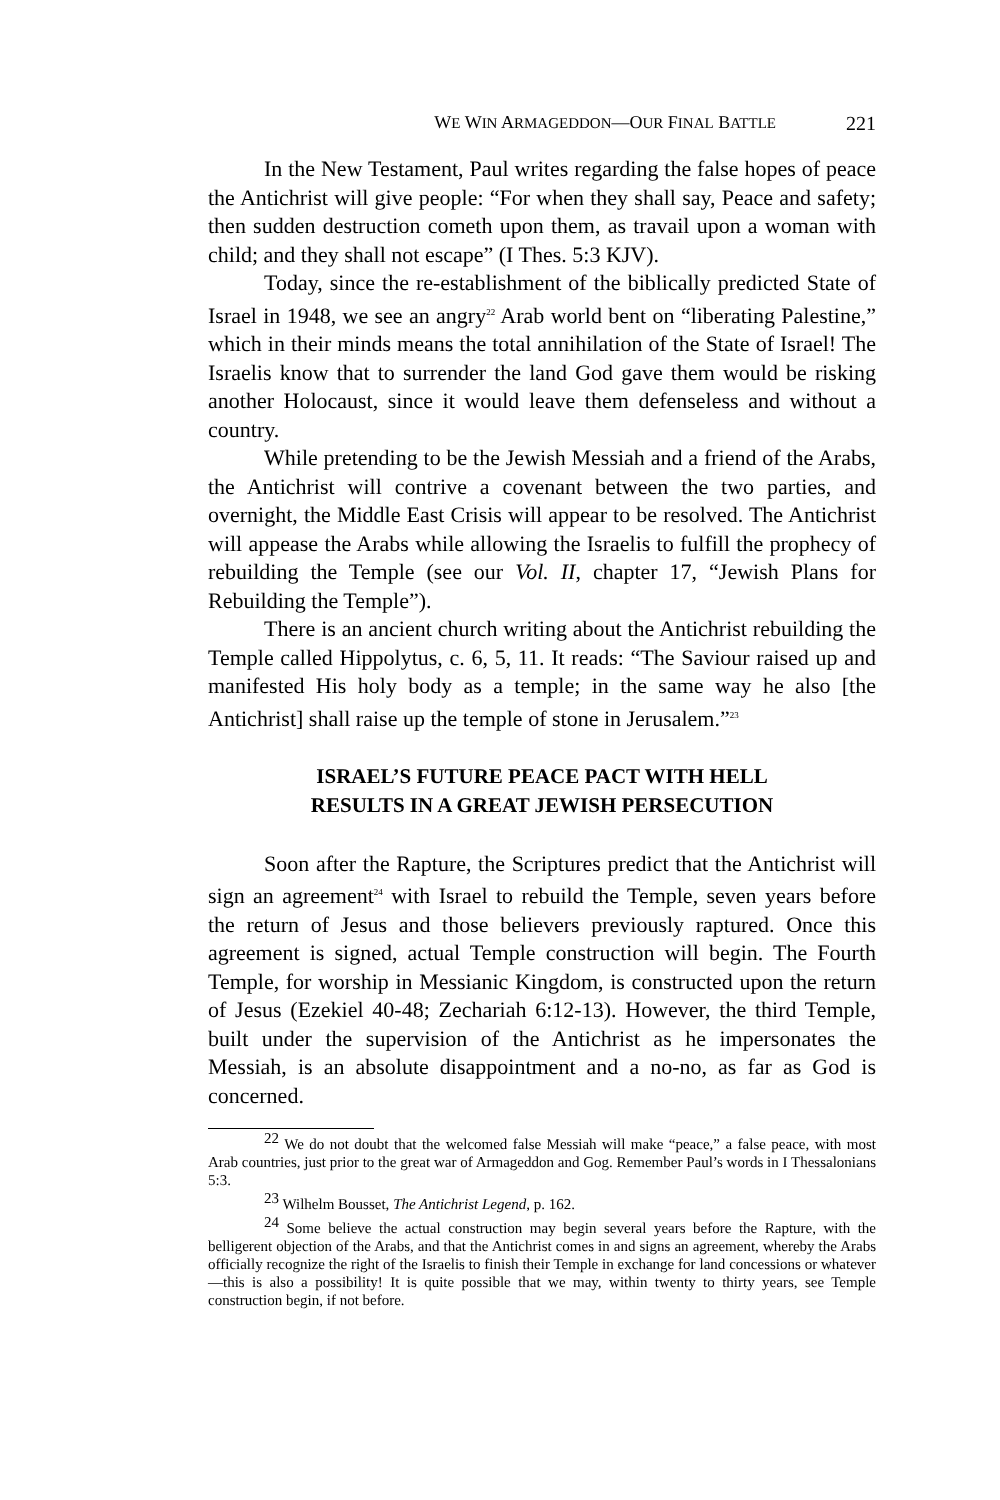WE WIN ARMAGEDDON—OUR FINAL BATTLE 221
In the New Testament, Paul writes regarding the false hopes of peace the Antichrist will give people: “For when they shall say, Peace and safety; then sudden destruction cometh upon them, as travail upon a woman with child; and they shall not escape” (I Thes. 5:3 KJV).
Today, since the re-establishment of the biblically predicted State of Israel in 1948, we see an angry<sup>22</sup> Arab world bent on “liberating Palestine,” which in their minds means the total annihilation of the State of Israel! The Israelis know that to surrender the land God gave them would be risking another Holocaust, since it would leave them defenseless and without a country.
While pretending to be the Jewish Messiah and a friend of the Arabs, the Antichrist will contrive a covenant between the two parties, and overnight, the Middle East Crisis will appear to be resolved. The Antichrist will appease the Arabs while allowing the Israelis to fulfill the prophecy of rebuilding the Temple (see our Vol. II, chapter 17, “Jewish Plans for Rebuilding the Temple”).
There is an ancient church writing about the Antichrist rebuilding the Temple called Hippolytus, c. 6, 5, 11. It reads: “The Saviour raised up and manifested His holy body as a temple; in the same way he also [the Antichrist] shall raise up the temple of stone in Jerusalem.”<sup>23</sup>
ISRAEL’S FUTURE PEACE PACT WITH HELL
RESULTS IN A GREAT JEWISH PERSECUTION
Soon after the Rapture, the Scriptures predict that the Antichrist will sign an agreement<sup>24</sup> with Israel to rebuild the Temple, seven years before the return of Jesus and those believers previously raptured. Once this agreement is signed, actual Temple construction will begin. The Fourth Temple, for worship in Messianic Kingdom, is constructed upon the return of Jesus (Ezekiel 40-48; Zechariah 6:12-13). However, the third Temple, built under the supervision of the Antichrist as he impersonates the Messiah, is an absolute disappointment and a no-no, as far as God is concerned.
<sup>22</sup> We do not doubt that the welcomed false Messiah will make “peace,” a false peace, with most Arab countries, just prior to the great war of Armageddon and Gog. Remember Paul’s words in I Thessalonians 5:3.
<sup>23</sup> Wilhelm Bousset, The Antichrist Legend, p. 162.
<sup>24</sup> Some believe the actual construction may begin several years before the Rapture, with the belligerent objection of the Arabs, and that the Antichrist comes in and signs an agreement, whereby the Arabs officially recognize the right of the Israelis to finish their Temple in exchange for land concessions or whatever—this is also a possibility! It is quite possible that we may, within twenty to thirty years, see Temple construction begin, if not before.